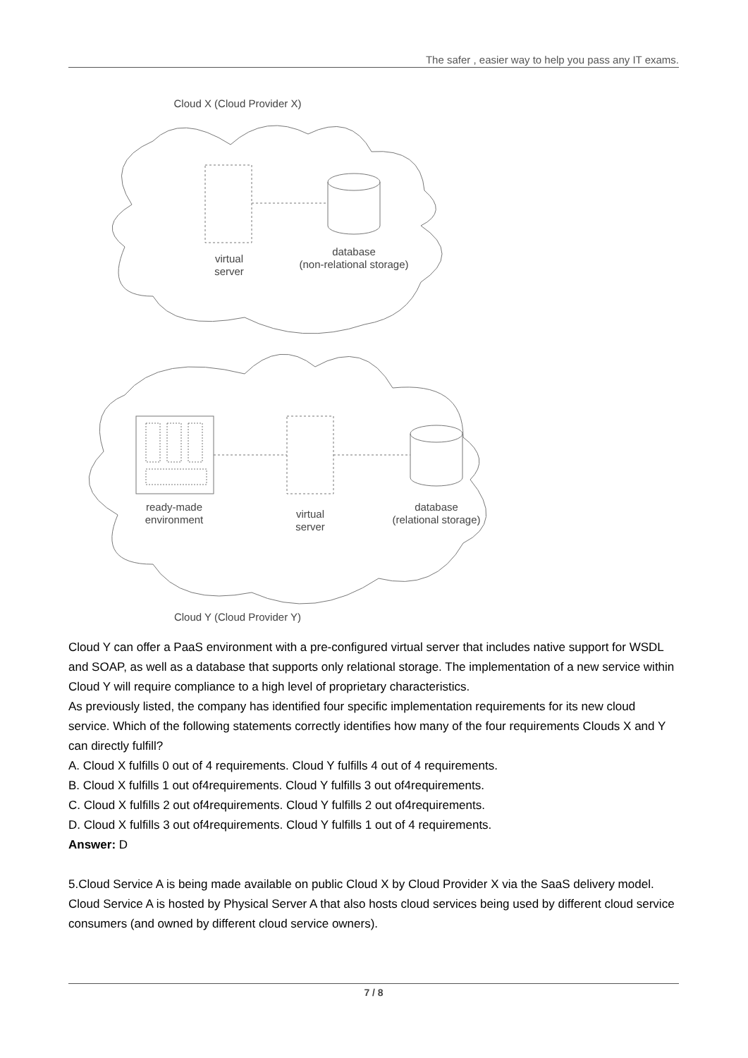The safer , easier way to help you pass any IT exams.
Cloud X (Cloud Provider X)
virtual
server
database
(non-relational storage)
ready-made
environment
virtual
server
database
(relational storage)
Cloud Y (Cloud Provider Y)
Cloud Y can offer a PaaS environment with a pre-configured virtual server that includes native support for WSDL and SOAP, as well as a database that supports only relational storage. The implementation of a new service within Cloud Y will require compliance to a high level of proprietary characteristics.
As previously listed, the company has identified four specific implementation requirements for its new cloud service. Which of the following statements correctly identifies how many of the four requirements Clouds X and Y can directly fulfill?
A. Cloud X fulfills 0 out of 4 requirements. Cloud Y fulfills 4 out of 4 requirements.
B. Cloud X fulfills 1 out of4requirements. Cloud Y fulfills 3 out of4requirements.
C. Cloud X fulfills 2 out of4requirements. Cloud Y fulfills 2 out of4requirements.
D. Cloud X fulfills 3 out of4requirements. Cloud Y fulfills 1 out of 4 requirements.
Answer: D
5.Cloud Service A is being made available on public Cloud X by Cloud Provider X via the SaaS delivery model. Cloud Service A is hosted by Physical Server A that also hosts cloud services being used by different cloud service consumers (and owned by different cloud service owners).
7 / 8